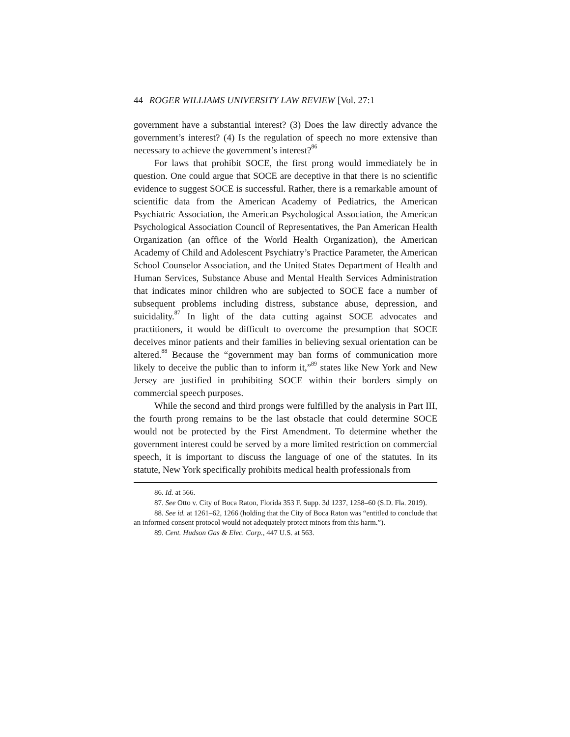44 ROGER WILLIAMS UNIVERSITY LAW REVIEW [Vol. 27:1
government have a substantial interest? (3) Does the law directly advance the government’s interest? (4) Is the regulation of speech no more extensive than necessary to achieve the government’s interest?<sup>86</sup>
For laws that prohibit SOCE, the first prong would immediately be in question. One could argue that SOCE are deceptive in that there is no scientific evidence to suggest SOCE is successful. Rather, there is a remarkable amount of scientific data from the American Academy of Pediatrics, the American Psychiatric Association, the American Psychological Association, the American Psychological Association Council of Representatives, the Pan American Health Organization (an office of the World Health Organization), the American Academy of Child and Adolescent Psychiatry’s Practice Parameter, the American School Counselor Association, and the United States Department of Health and Human Services, Substance Abuse and Mental Health Services Administration that indicates minor children who are subjected to SOCE face a number of subsequent problems including distress, substance abuse, depression, and suicidality.<sup>87</sup> In light of the data cutting against SOCE advocates and practitioners, it would be difficult to overcome the presumption that SOCE deceives minor patients and their families in believing sexual orientation can be altered.<sup>88</sup> Because the “government may ban forms of communication more likely to deceive the public than to inform it,”<sup>89</sup> states like New York and New Jersey are justified in prohibiting SOCE within their borders simply on commercial speech purposes.
While the second and third prongs were fulfilled by the analysis in Part III, the fourth prong remains to be the last obstacle that could determine SOCE would not be protected by the First Amendment. To determine whether the government interest could be served by a more limited restriction on commercial speech, it is important to discuss the language of one of the statutes. In its statute, New York specifically prohibits medical health professionals from
86. Id. at 566.
87. See Otto v. City of Boca Raton, Florida 353 F. Supp. 3d 1237, 1258–60 (S.D. Fla. 2019).
88. See id. at 1261–62, 1266 (holding that the City of Boca Raton was “entitled to conclude that an informed consent protocol would not adequately protect minors from this harm.”).
89. Cent. Hudson Gas & Elec. Corp., 447 U.S. at 563.